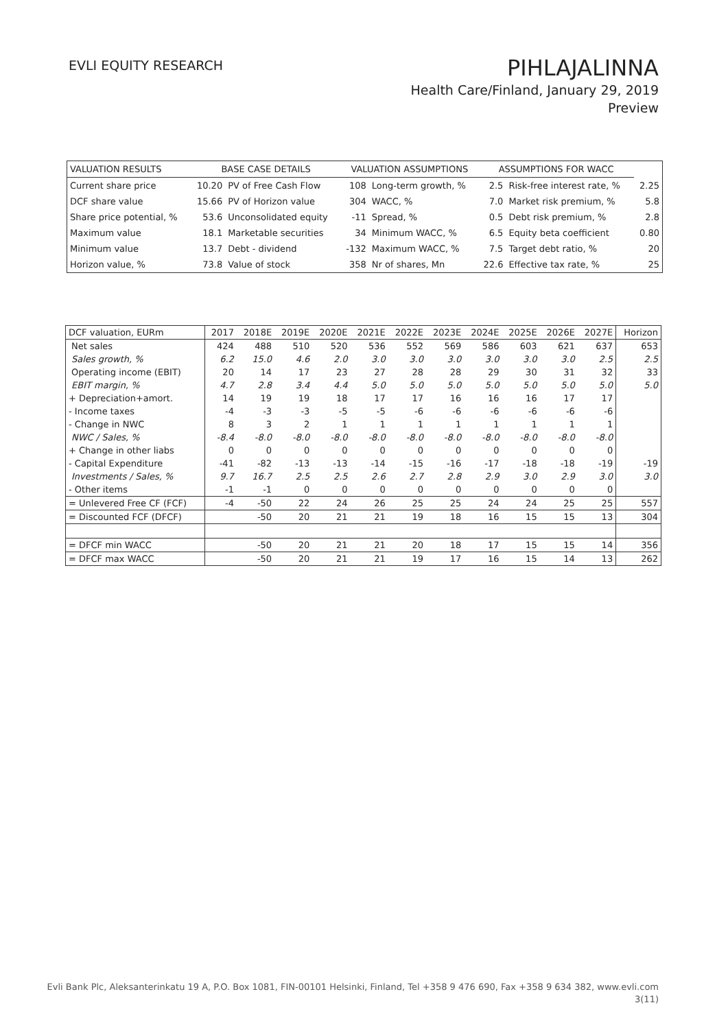EVLI EQUITY RESEARCH
PIHLAJALINNA
Health Care/Finland, January 29, 2019
Preview
| VALUATION RESULTS | BASE CASE DETAILS | | VALUATION ASSUMPTIONS | | ASSUMPTIONS FOR WACC | | |
| --- | --- | --- | --- | --- | --- | --- | --- |
| Current share price | 10.20 | PV of Free Cash Flow | 108 | Long-term growth, % | 2.5 | Risk-free interest rate, % | 2.25 |
| DCF share value | 15.66 | PV of Horizon value | 304 | WACC, % | 7.0 | Market risk premium, % | 5.8 |
| Share price potential, % | 53.6 | Unconsolidated equity | -11 | Spread, % | 0.5 | Debt risk premium, % | 2.8 |
| Maximum value | 18.1 | Marketable securities | 34 | Minimum WACC, % | 6.5 | Equity beta coefficient | 0.80 |
| Minimum value | 13.7 | Debt - dividend | -132 | Maximum WACC, % | 7.5 | Target debt ratio, % | 20 |
| Horizon value, % | 73.8 | Value of stock | 358 | Nr of shares, Mn | 22.6 | Effective tax rate, % | 25 |
| DCF valuation, EURm | 2017 | 2018E | 2019E | 2020E | 2021E | 2022E | 2023E | 2024E | 2025E | 2026E | 2027E | Horizon |
| --- | --- | --- | --- | --- | --- | --- | --- | --- | --- | --- | --- | --- |
| Net sales | 424 | 488 | 510 | 520 | 536 | 552 | 569 | 586 | 603 | 621 | 637 | 653 |
| Sales growth, % | 6.2 | 15.0 | 4.6 | 2.0 | 3.0 | 3.0 | 3.0 | 3.0 | 3.0 | 3.0 | 2.5 | 2.5 |
| Operating income (EBIT) | 20 | 14 | 17 | 23 | 27 | 28 | 28 | 29 | 30 | 31 | 32 | 33 |
| EBIT margin, % | 4.7 | 2.8 | 3.4 | 4.4 | 5.0 | 5.0 | 5.0 | 5.0 | 5.0 | 5.0 | 5.0 | 5.0 |
| + Depreciation+amort. | 14 | 19 | 19 | 18 | 17 | 17 | 16 | 16 | 16 | 17 | 17 | |
| - Income taxes | -4 | -3 | -3 | -5 | -5 | -6 | -6 | -6 | -6 | -6 | -6 | |
| - Change in NWC | 8 | 3 | 2 | 1 | 1 | 1 | 1 | 1 | 1 | 1 | 1 | |
| NWC / Sales, % | -8.4 | -8.0 | -8.0 | -8.0 | -8.0 | -8.0 | -8.0 | -8.0 | -8.0 | -8.0 | -8.0 | |
| + Change in other liabs | 0 | 0 | 0 | 0 | 0 | 0 | 0 | 0 | 0 | 0 | 0 | |
| - Capital Expenditure | -41 | -82 | -13 | -13 | -14 | -15 | -16 | -17 | -18 | -18 | -19 | -19 |
| Investments / Sales, % | 9.7 | 16.7 | 2.5 | 2.5 | 2.6 | 2.7 | 2.8 | 2.9 | 3.0 | 2.9 | 3.0 | 3.0 |
| - Other items | -1 | -1 | 0 | 0 | 0 | 0 | 0 | 0 | 0 | 0 | 0 | |
| = Unlevered Free CF (FCF) | -4 | -50 | 22 | 24 | 26 | 25 | 25 | 24 | 24 | 25 | 25 | 557 |
| = Discounted FCF (DFCF) | | -50 | 20 | 21 | 21 | 19 | 18 | 16 | 15 | 15 | 13 | 304 |
| = DFCF min WACC | | -50 | 20 | 21 | 21 | 20 | 18 | 17 | 15 | 15 | 14 | 356 |
| = DFCF max WACC | | -50 | 20 | 21 | 21 | 19 | 17 | 16 | 15 | 14 | 13 | 262 |
Evli Bank Plc, Aleksanterinkatu 19 A, P.O. Box 1081, FIN-00101 Helsinki, Finland, Tel +358 9 476 690, Fax +358 9 634 382, www.evli.com
3(11)